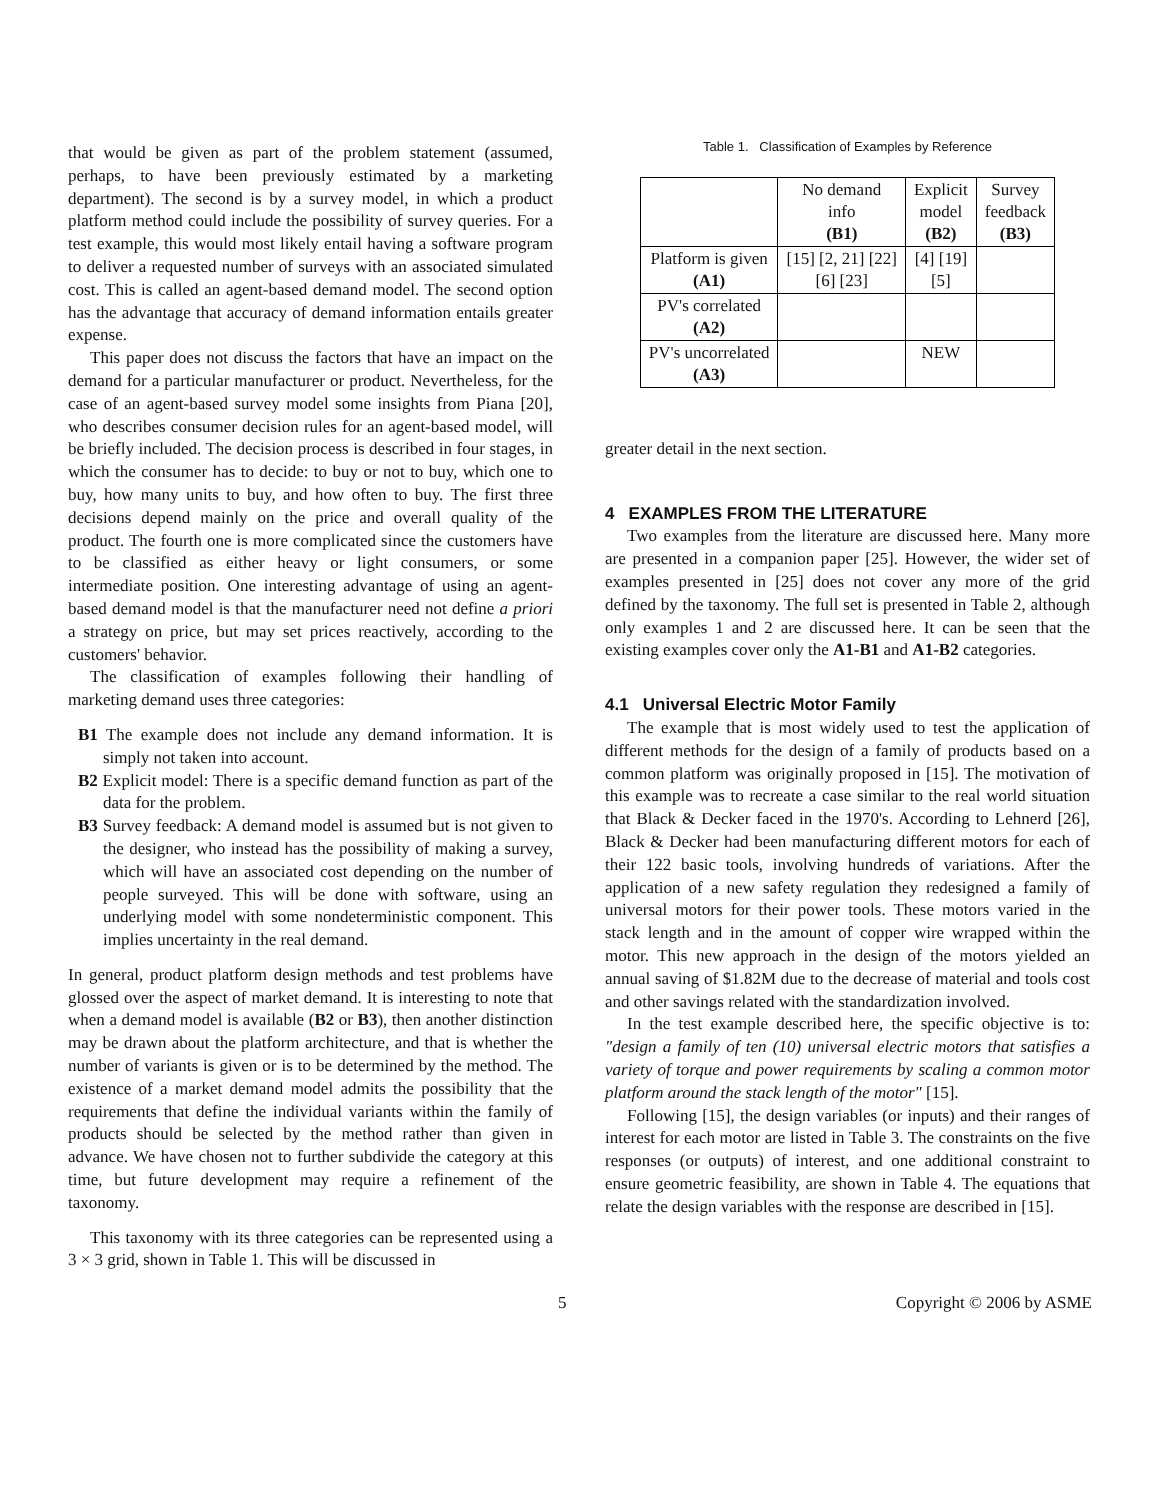that would be given as part of the problem statement (assumed, perhaps, to have been previously estimated by a marketing department). The second is by a survey model, in which a product platform method could include the possibility of survey queries. For a test example, this would most likely entail having a software program to deliver a requested number of surveys with an associated simulated cost. This is called an agent-based demand model. The second option has the advantage that accuracy of demand information entails greater expense.
This paper does not discuss the factors that have an impact on the demand for a particular manufacturer or product. Nevertheless, for the case of an agent-based survey model some insights from Piana [20], who describes consumer decision rules for an agent-based model, will be briefly included. The decision process is described in four stages, in which the consumer has to decide: to buy or not to buy, which one to buy, how many units to buy, and how often to buy. The first three decisions depend mainly on the price and overall quality of the product. The fourth one is more complicated since the customers have to be classified as either heavy or light consumers, or some intermediate position. One interesting advantage of using an agent-based demand model is that the manufacturer need not define a priori a strategy on price, but may set prices reactively, according to the customers' behavior.
The classification of examples following their handling of marketing demand uses three categories:
B1 The example does not include any demand information. It is simply not taken into account.
B2 Explicit model: There is a specific demand function as part of the data for the problem.
B3 Survey feedback: A demand model is assumed but is not given to the designer, who instead has the possibility of making a survey, which will have an associated cost depending on the number of people surveyed. This will be done with software, using an underlying model with some nondeterministic component. This implies uncertainty in the real demand.
In general, product platform design methods and test problems have glossed over the aspect of market demand. It is interesting to note that when a demand model is available (B2 or B3), then another distinction may be drawn about the platform architecture, and that is whether the number of variants is given or is to be determined by the method. The existence of a market demand model admits the possibility that the requirements that define the individual variants within the family of products should be selected by the method rather than given in advance. We have chosen not to further subdivide the category at this time, but future development may require a refinement of the taxonomy.
This taxonomy with its three categories can be represented using a 3 × 3 grid, shown in Table 1. This will be discussed in
Table 1. Classification of Examples by Reference
| | No demand info (B1) | Explicit model (B2) | Survey feedback (B3) |
| --- | --- | --- | --- |
| Platform is given (A1) | [15] [2, 21] [22] [6] [23] | [4] [19] [5] | |
| PV's correlated (A2) | | | |
| PV's uncorrelated (A3) | | NEW | |
greater detail in the next section.
4 EXAMPLES FROM THE LITERATURE
Two examples from the literature are discussed here. Many more are presented in a companion paper [25]. However, the wider set of examples presented in [25] does not cover any more of the grid defined by the taxonomy. The full set is presented in Table 2, although only examples 1 and 2 are discussed here. It can be seen that the existing examples cover only the A1-B1 and A1-B2 categories.
4.1 Universal Electric Motor Family
The example that is most widely used to test the application of different methods for the design of a family of products based on a common platform was originally proposed in [15]. The motivation of this example was to recreate a case similar to the real world situation that Black & Decker faced in the 1970's. According to Lehnerd [26], Black & Decker had been manufacturing different motors for each of their 122 basic tools, involving hundreds of variations. After the application of a new safety regulation they redesigned a family of universal motors for their power tools. These motors varied in the stack length and in the amount of copper wire wrapped within the motor. This new approach in the design of the motors yielded an annual saving of $1.82M due to the decrease of material and tools cost and other savings related with the standardization involved.
In the test example described here, the specific objective is to: "design a family of ten (10) universal electric motors that satisfies a variety of torque and power requirements by scaling a common motor platform around the stack length of the motor" [15].
Following [15], the design variables (or inputs) and their ranges of interest for each motor are listed in Table 3. The constraints on the five responses (or outputs) of interest, and one additional constraint to ensure geometric feasibility, are shown in Table 4. The equations that relate the design variables with the response are described in [15].
5 Copyright © 2006 by ASME